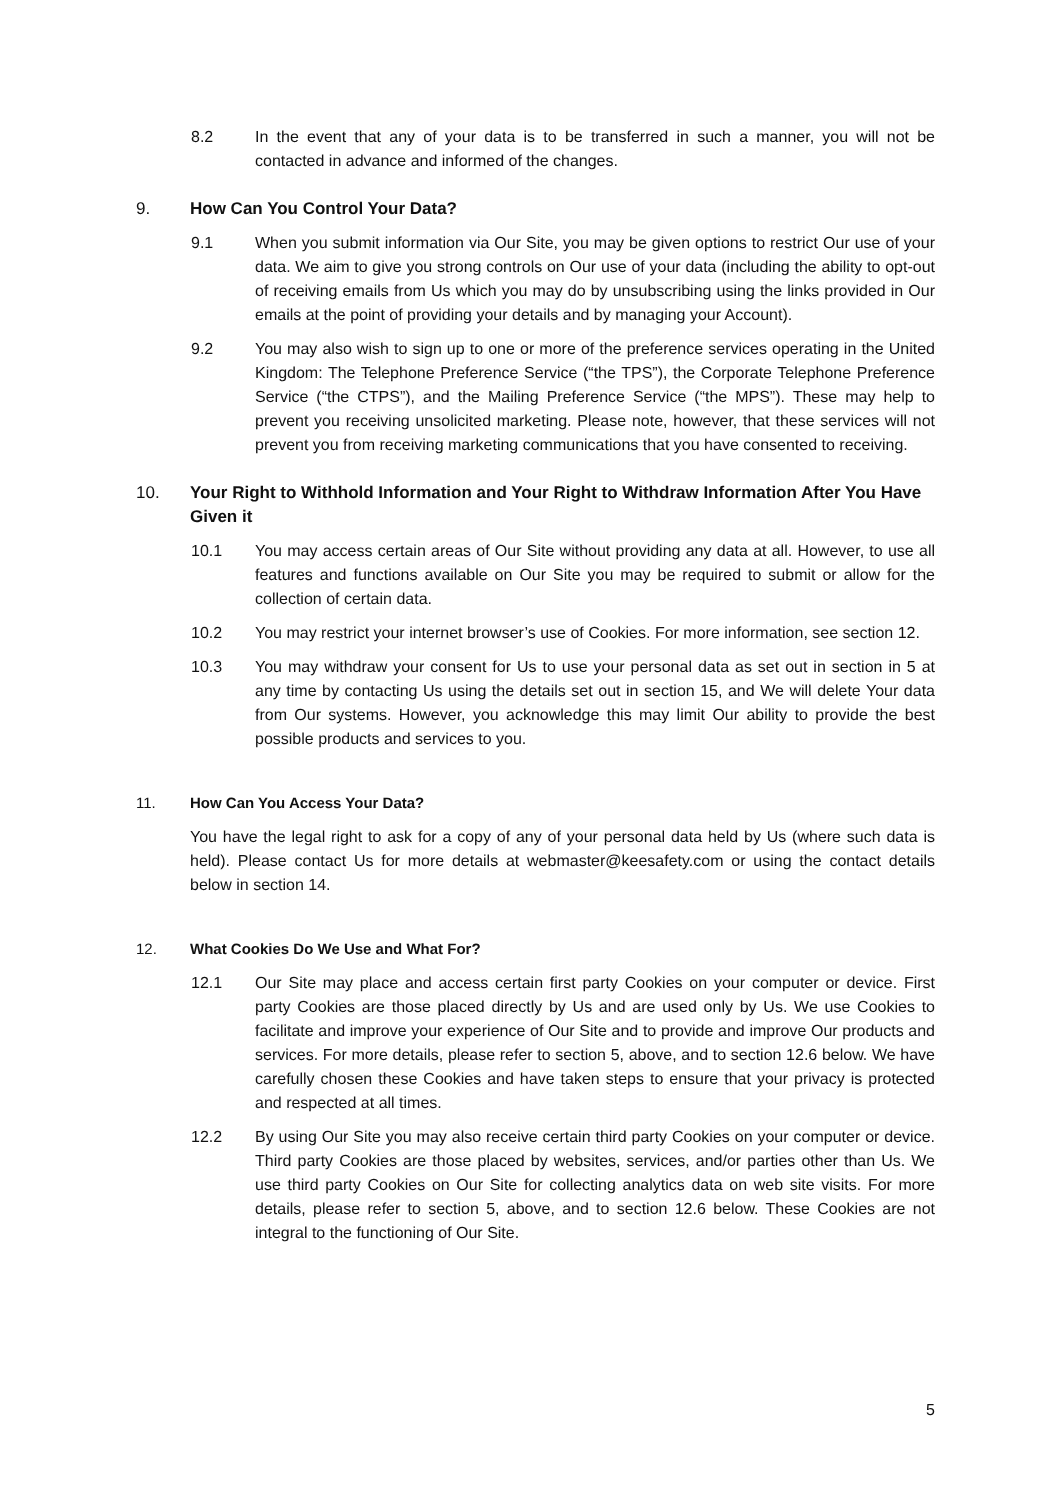8.2 In the event that any of your data is to be transferred in such a manner, you will not be contacted in advance and informed of the changes.
9. How Can You Control Your Data?
9.1 When you submit information via Our Site, you may be given options to restrict Our use of your data. We aim to give you strong controls on Our use of your data (including the ability to opt-out of receiving emails from Us which you may do by unsubscribing using the links provided in Our emails at the point of providing your details and by managing your Account).
9.2 You may also wish to sign up to one or more of the preference services operating in the United Kingdom: The Telephone Preference Service (“the TPS”), the Corporate Telephone Preference Service (“the CTPS”), and the Mailing Preference Service (“the MPS”). These may help to prevent you receiving unsolicited marketing. Please note, however, that these services will not prevent you from receiving marketing communications that you have consented to receiving.
10. Your Right to Withhold Information and Your Right to Withdraw Information After You Have Given it
10.1 You may access certain areas of Our Site without providing any data at all. However, to use all features and functions available on Our Site you may be required to submit or allow for the collection of certain data.
10.2 You may restrict your internet browser’s use of Cookies. For more information, see section 12.
10.3 You may withdraw your consent for Us to use your personal data as set out in section in 5 at any time by contacting Us using the details set out in section 15, and We will delete Your data from Our systems. However, you acknowledge this may limit Our ability to provide the best possible products and services to you.
11. How Can You Access Your Data?
You have the legal right to ask for a copy of any of your personal data held by Us (where such data is held). Please contact Us for more details at webmaster@keesafety.com or using the contact details below in section 14.
12. What Cookies Do We Use and What For?
12.1 Our Site may place and access certain first party Cookies on your computer or device. First party Cookies are those placed directly by Us and are used only by Us. We use Cookies to facilitate and improve your experience of Our Site and to provide and improve Our products and services. For more details, please refer to section 5, above, and to section 12.6 below. We have carefully chosen these Cookies and have taken steps to ensure that your privacy is protected and respected at all times.
12.2 By using Our Site you may also receive certain third party Cookies on your computer or device. Third party Cookies are those placed by websites, services, and/or parties other than Us. We use third party Cookies on Our Site for collecting analytics data on web site visits. For more details, please refer to section 5, above, and to section 12.6 below. These Cookies are not integral to the functioning of Our Site.
5